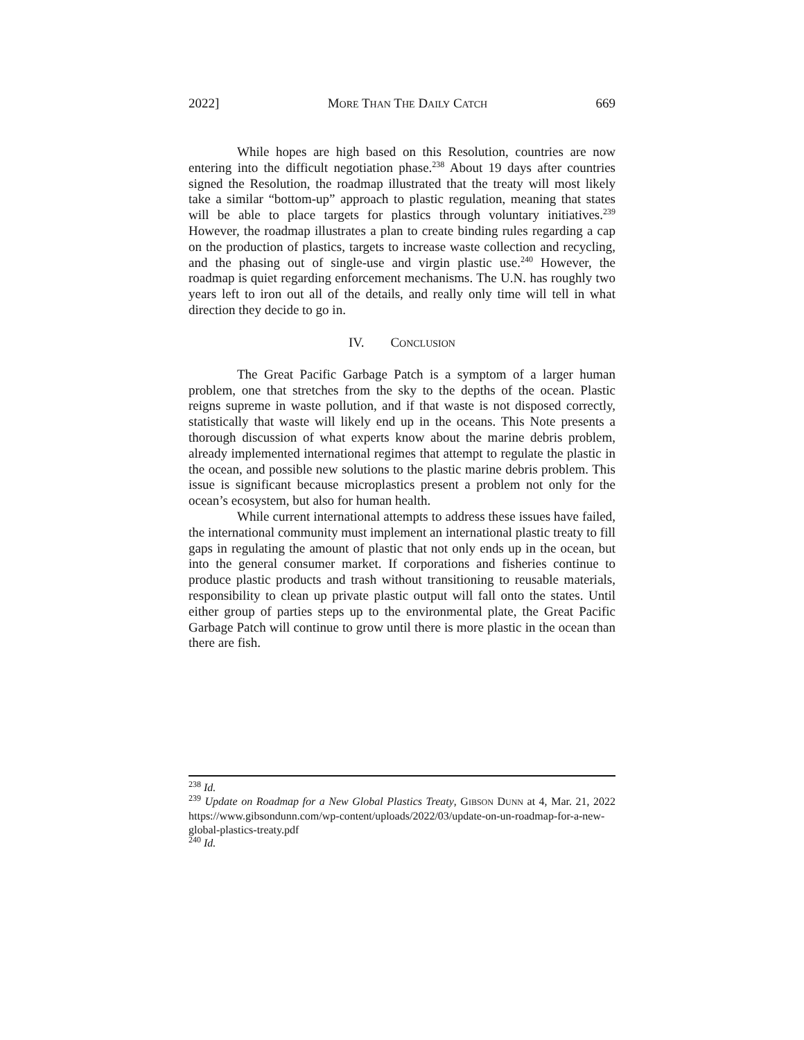2022] MORE THAN THE DAILY CATCH 669
While hopes are high based on this Resolution, countries are now entering into the difficult negotiation phase.<sup>238</sup> About 19 days after countries signed the Resolution, the roadmap illustrated that the treaty will most likely take a similar “bottom-up” approach to plastic regulation, meaning that states will be able to place targets for plastics through voluntary initiatives.<sup>239</sup> However, the roadmap illustrates a plan to create binding rules regarding a cap on the production of plastics, targets to increase waste collection and recycling, and the phasing out of single-use and virgin plastic use.<sup>240</sup> However, the roadmap is quiet regarding enforcement mechanisms. The U.N. has roughly two years left to iron out all of the details, and really only time will tell in what direction they decide to go in.
IV. CONCLUSION
The Great Pacific Garbage Patch is a symptom of a larger human problem, one that stretches from the sky to the depths of the ocean. Plastic reigns supreme in waste pollution, and if that waste is not disposed correctly, statistically that waste will likely end up in the oceans. This Note presents a thorough discussion of what experts know about the marine debris problem, already implemented international regimes that attempt to regulate the plastic in the ocean, and possible new solutions to the plastic marine debris problem. This issue is significant because microplastics present a problem not only for the ocean’s ecosystem, but also for human health.
While current international attempts to address these issues have failed, the international community must implement an international plastic treaty to fill gaps in regulating the amount of plastic that not only ends up in the ocean, but into the general consumer market. If corporations and fisheries continue to produce plastic products and trash without transitioning to reusable materials, responsibility to clean up private plastic output will fall onto the states. Until either group of parties steps up to the environmental plate, the Great Pacific Garbage Patch will continue to grow until there is more plastic in the ocean than there are fish.
<sup>238</sup> Id.
<sup>239</sup> Update on Roadmap for a New Global Plastics Treaty, GIBSON DUNN at 4, Mar. 21, 2022 https://www.gibsondunn.com/wp-content/uploads/2022/03/update-on-un-roadmap-for-a-new-global-plastics-treaty.pdf
<sup>240</sup> Id.